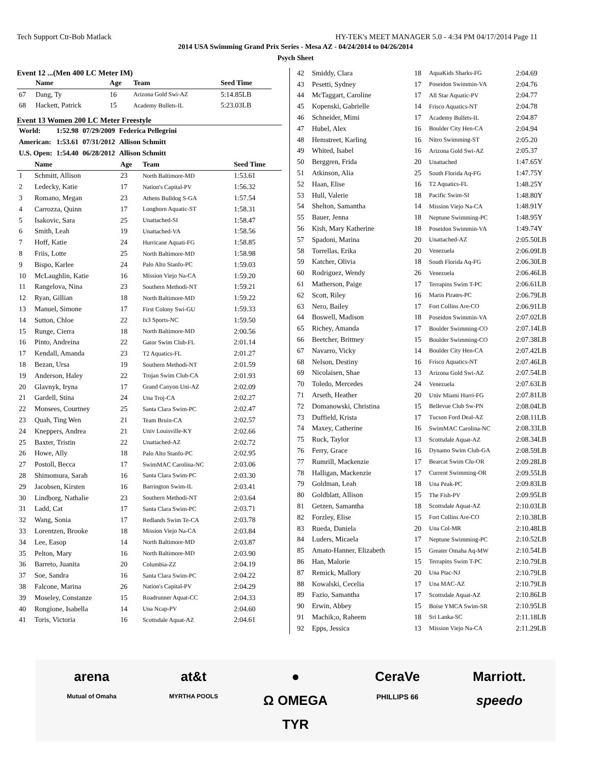Tech Support Ctr-Bob Matlack HY-TEK's MEET MANAGER 5.0 - 4:34 PM 04/17/2014 Page 11
2014 USA Swimming Grand Prix Series - Mesa AZ - 04/24/2014 to 04/26/2014
Psych Sheet
Event 12 ...(Men 400 LC Meter IM)
| | Name | Age | Team | Seed Time |
| --- | --- | --- | --- | --- |
| 67 | Dang, Ty | 16 | Arizona Gold Swi-AZ | 5:14.85LB |
| 68 | Hackett, Patrick | 15 | Academy Bullets-IL | 5:23.03LB |
Event 13 Women 200 LC Meter Freestyle
| World: | 1:52.98 | 07/29/2009 | Federica Pellegrini |
| American: | 1:53.61 | 07/31/2012 | Allison Schmitt |
| U.S. Open: | 1:54.40 | 06/28/2012 | Allison Schmitt |
| | Name | Age | Team | Seed Time |
| --- | --- | --- | --- | --- |
| 1 | Schmitt, Allison | 23 | North Baltimore-MD | 1:53.61 |
| 2 | Ledecky, Katie | 17 | Nation's Capital-PV | 1:56.32 |
| 3 | Romano, Megan | 23 | Athens Bulldog S-GA | 1:57.54 |
| 4 | Carrozza, Quinn | 17 | Longhorn Aquatic-ST | 1:58.31 |
| 5 | Isakovic, Sara | 25 | Unattached-SI | 1:58.47 |
| 6 | Smith, Leah | 19 | Unattached-VA | 1:58.56 |
| 7 | Hoff, Katie | 24 | Hurricane Aquati-FG | 1:58.85 |
| 8 | Friis, Lotte | 25 | North Baltimore-MD | 1:58.98 |
| 9 | Bispo, Karlee | 24 | Palo Alto Stanfo-PC | 1:59.03 |
| 10 | McLaughlin, Katie | 16 | Mission Viejo Na-CA | 1:59.20 |
| 11 | Rangelova, Nina | 23 | Southern Methodi-NT | 1:59.21 |
| 12 | Ryan, Gillian | 18 | North Baltimore-MD | 1:59.22 |
| 13 | Manuel, Simone | 17 | First Colony Swi-GU | 1:59.33 |
| 14 | Sutton, Chloe | 22 | Ix3 Sports-NC | 1:59.50 |
| 15 | Runge, Cierra | 18 | North Baltimore-MD | 2:00.56 |
| 16 | Pinto, Andreina | 22 | Gator Swim Club-FL | 2:01.14 |
| 17 | Kendall, Amanda | 23 | T2 Aquatics-FL | 2:01.27 |
| 18 | Bezan, Ursa | 19 | Southern Methodi-NT | 2:01.59 |
| 19 | Anderson, Haley | 22 | Trojan Swim Club-CA | 2:01.93 |
| 20 | Glavnyk, Iryna | 17 | Grand Canyon Uni-AZ | 2:02.09 |
| 21 | Gardell, Stina | 24 | Una Troj-CA | 2:02.27 |
| 22 | Monsees, Courtney | 25 | Santa Clara Swim-PC | 2:02.47 |
| 23 | Quah, Ting Wen | 21 | Team Bruin-CA | 2:02.57 |
| 24 | Kneppers, Andrea | 21 | Univ Louisville-KY | 2:02.66 |
| 25 | Baxter, Tristin | 22 | Unattached-AZ | 2:02.72 |
| 26 | Howe, Ally | 18 | Palo Alto Stanfo-PC | 2:02.95 |
| 27 | Postoll, Becca | 17 | SwimMAC Carolina-NC | 2:03.06 |
| 28 | Shimomura, Sarah | 16 | Santa Clara Swim-PC | 2:03.30 |
| 29 | Jacobsen, Kirsten | 16 | Barrington Swim-IL | 2:03.41 |
| 30 | Lindborg, Nathalie | 23 | Southern Methodi-NT | 2:03.64 |
| 31 | Ladd, Cat | 17 | Santa Clara Swim-PC | 2:03.71 |
| 32 | Wang, Sonia | 17 | Redlands Swim Te-CA | 2:03.78 |
| 33 | Lorentzen, Brooke | 18 | Mission Viejo Na-CA | 2:03.84 |
| 34 | Lee, Easop | 14 | North Baltimore-MD | 2:03.87 |
| 35 | Pelton, Mary | 16 | North Baltimore-MD | 2:03.90 |
| 36 | Barreto, Juanita | 20 | Columbia-ZZ | 2:04.19 |
| 37 | Soe, Sandra | 16 | Santa Clara Swim-PC | 2:04.22 |
| 38 | Falcone, Marina | 26 | Nation's Capital-PV | 2:04.29 |
| 39 | Moseley, Constanze | 15 | Roadrunner Aquat-CC | 2:04.33 |
| 40 | Rongione, Isabella | 14 | Una Ncap-PV | 2:04.60 |
| 41 | Toris, Victoria | 16 | Scottsdale Aquat-AZ | 2:04.61 |
| 42 | Smiddy, Clara | 18 | AquaKids Sharks-FG | 2:04.69 |
| 43 | Pesetti, Sydney | 17 | Poseidon Swimmin-VA | 2:04.76 |
| 44 | McTaggart, Caroline | 17 | All Star Aquatic-PV | 2:04.77 |
| 45 | Kopenski, Gabrielle | 14 | Frisco Aquatics-NT | 2:04.78 |
| 46 | Schneider, Mimi | 17 | Academy Bullets-IL | 2:04.87 |
| 47 | Hubel, Alex | 16 | Boulder City Hen-CA | 2:04.94 |
| 48 | Hemstreet, Karling | 16 | Nitro Swimming-ST | 2:05.20 |
| 49 | Whited, Isabel | 16 | Arizona Gold Swi-AZ | 2:05.37 |
| 50 | Berggren, Frida | 20 | Unattached | 1:47.65Y |
| 51 | Atkinson, Alia | 25 | South Florida Aq-FG | 1:47.75Y |
| 52 | Haan, Elise | 16 | T2 Aquatics-FL | 1:48.25Y |
| 53 | Hull, Valerie | 18 | Pacific Swim-SI | 1:48.80Y |
| 54 | Shelton, Samantha | 14 | Mission Viejo Na-CA | 1:48.91Y |
| 55 | Bauer, Jenna | 18 | Neptune Swimming-PC | 1:48.95Y |
| 56 | Kish, Mary Katherine | 18 | Poseidon Swimmin-VA | 1:49.74Y |
| 57 | Spadoni, Marina | 20 | Unattached-AZ | 2:05.50LB |
| 58 | Torrellas, Erika | 20 | Venezuela | 2:06.09LB |
| 59 | Katcher, Olivia | 18 | South Florida Aq-FG | 2:06.30LB |
| 60 | Rodriguez, Wendy | 26 | Venezuela | 2:06.46LB |
| 61 | Matherson, Paige | 17 | Terrapins Swim T-PC | 2:06.61LB |
| 62 | Scott, Riley | 16 | Marin Pirates-PC | 2:06.79LB |
| 63 | Nero, Bailey | 17 | Fort Collins Are-CO | 2:06.91LB |
| 64 | Boswell, Madison | 18 | Poseidon Swimmin-VA | 2:07.02LB |
| 65 | Richey, Amanda | 17 | Boulder Swimming-CO | 2:07.14LB |
| 66 | Beetcher, Brittney | 15 | Boulder Swimming-CO | 2:07.38LB |
| 67 | Navarro, Vicky | 14 | Boulder City Hen-CA | 2:07.42LB |
| 68 | Nelson, Destiny | 16 | Frisco Aquatics-NT | 2:07.46LB |
| 69 | Nicolaisen, Shae | 13 | Arizona Gold Swi-AZ | 2:07.54LB |
| 70 | Toledo, Mercedes | 24 | Venezuela | 2:07.63LB |
| 71 | Arseth, Heather | 20 | Univ Miami Hurri-FG | 2:07.81LB |
| 72 | Domanowski, Christina | 15 | Bellevue Club Sw-PN | 2:08.04LB |
| 73 | Duffield, Krista | 17 | Tucson Ford Deal-AZ | 2:08.11LB |
| 74 | Maxey, Catherine | 16 | SwimMAC Carolina-NC | 2:08.33LB |
| 75 | Ruck, Taylor | 13 | Scottsdale Aquat-AZ | 2:08.34LB |
| 76 | Ferry, Grace | 16 | Dynamo Swim Club-GA | 2:08.59LB |
| 77 | Rumrill, Mackenzie | 17 | Bearcat Swim Clu-OR | 2:09.28LB |
| 78 | Halligan, Mackenzie | 17 | Current Swimming-OR | 2:09.55LB |
| 79 | Goldman, Leah | 18 | Una Peak-PC | 2:09.83LB |
| 80 | Goldblatt, Allison | 15 | The Fish-PV | 2:09.95LB |
| 81 | Getzen, Samantha | 18 | Scottsdale Aquat-AZ | 2:10.03LB |
| 82 | Forzley, Elise | 15 | Fort Collins Are-CO | 2:10.38LB |
| 83 | Rueda, Daniela | 20 | Una Col-MR | 2:10.48LB |
| 84 | Luders, Micaela | 17 | Neptune Swimming-PC | 2:10.52LB |
| 85 | Amato-Hanner, Elizabeth | 15 | Greater Omaha Aq-MW | 2:10.54LB |
| 86 | Han, Malorie | 15 | Terrapins Swim T-PC | 2:10.79LB |
| 87 | Remick, Mallory | 20 | Una Ptac-NJ | 2:10.79LB |
| 88 | Kowalski, Cecelia | 17 | Una MAC-AZ | 2:10.79LB |
| 89 | Fazio, Samantha | 17 | Scottsdale Aquat-AZ | 2:10.86LB |
| 90 | Erwin, Abbey | 15 | Boise YMCA Swim-SR | 2:10.95LB |
| 91 | Machik;o, Raheem | 18 | Sri Lanka-SC | 2:11.18LB |
| 92 | Epps, Jessica | 13 | Mission Viejo Na-CA | 2:11.29LB |
arena at&t ● CeraVe Marriott. Mutual of Omaha MYRTHA POOLS Ω OMEGA PHILLIPS 66 speedo TYR